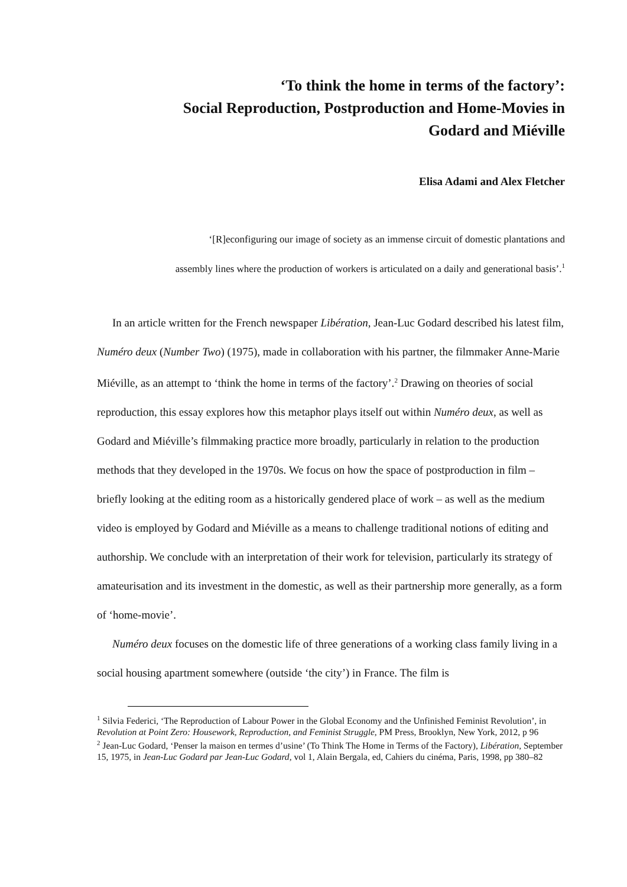‘To think the home in terms of the factory’:
Social Reproduction, Postproduction and Home-Movies in
Godard and Miéville
Elisa Adami and Alex Fletcher
‘[R]econfiguring our image of society as an immense circuit of domestic plantations and
assembly lines where the production of workers is articulated on a daily and generational basis’.<sup>1</sup>
In an article written for the French newspaper Libération, Jean-Luc Godard described his latest film, Numéro deux (Number Two) (1975), made in collaboration with his partner, the filmmaker Anne-Marie Miéville, as an attempt to ‘think the home in terms of the factory’.<sup>2</sup> Drawing on theories of social reproduction, this essay explores how this metaphor plays itself out within Numéro deux, as well as Godard and Miéville’s filmmaking practice more broadly, particularly in relation to the production methods that they developed in the 1970s. We focus on how the space of postproduction in film – briefly looking at the editing room as a historically gendered place of work – as well as the medium video is employed by Godard and Miéville as a means to challenge traditional notions of editing and authorship. We conclude with an interpretation of their work for television, particularly its strategy of amateurisation and its investment in the domestic, as well as their partnership more generally, as a form of ‘home-movie’.
Numéro deux focuses on the domestic life of three generations of a working class family living in a social housing apartment somewhere (outside ‘the city’) in France. The film is
<sup>1</sup> Silvia Federici, ‘The Reproduction of Labour Power in the Global Economy and the Unfinished Feminist Revolution’, in Revolution at Point Zero: Housework, Reproduction, and Feminist Struggle, PM Press, Brooklyn, New York, 2012, p 96
<sup>2</sup> Jean-Luc Godard, ‘Penser la maison en termes d’usine’ (To Think The Home in Terms of the Factory), Libération, September 15, 1975, in Jean-Luc Godard par Jean-Luc Godard, vol 1, Alain Bergala, ed, Cahiers du cinéma, Paris, 1998, pp 380–82